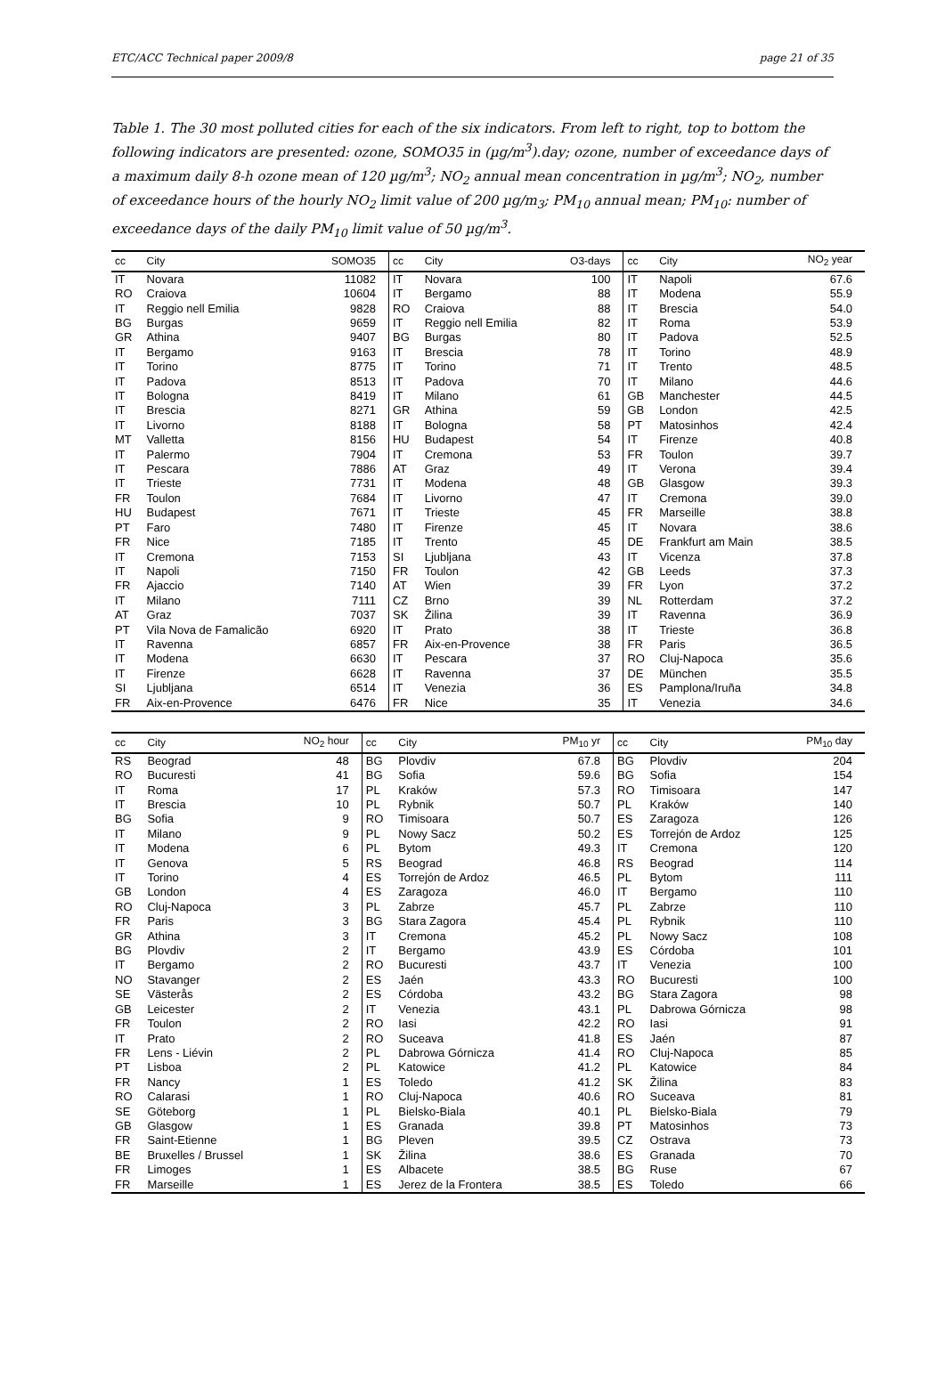ETC/ACC Technical paper 2009/8 page 21 of 35
Table 1. The 30 most polluted cities for each of the six indicators. From left to right, top to bottom the following indicators are presented: ozone, SOMO35 in (µg/m<sup>3</sup>).day; ozone, number of exceedance days of a maximum daily 8-h ozone mean of 120 µg/m<sup>3</sup>; NO<sub>2</sub> annual mean concentration in µg/m<sup>3</sup>; NO<sub>2</sub>, number of exceedance hours of the hourly NO<sub>2</sub> limit value of 200 µg/m<sub>3</sub>; PM<sub>10</sub> annual mean; PM<sub>10</sub>: number of exceedance days of the daily PM<sub>10</sub> limit value of 50 µg/m<sup>3</sup>.
| cc | City | SOMO35 | cc | City | O3-days | cc | City | NO<sub>2</sub> year |
| --- | --- | --- | --- | --- | --- | --- | --- | --- |
| IT | Novara | 11082 | IT | Novara | 100 | IT | Napoli | 67.6 |
| RO | Craiova | 10604 | IT | Bergamo | 88 | IT | Modena | 55.9 |
| IT | Reggio nell Emilia | 9828 | RO | Craiova | 88 | IT | Brescia | 54.0 |
| BG | Burgas | 9659 | IT | Reggio nell Emilia | 82 | IT | Roma | 53.9 |
| GR | Athina | 9407 | BG | Burgas | 80 | IT | Padova | 52.5 |
| IT | Bergamo | 9163 | IT | Brescia | 78 | IT | Torino | 48.9 |
| IT | Torino | 8775 | IT | Torino | 71 | IT | Trento | 48.5 |
| IT | Padova | 8513 | IT | Padova | 70 | IT | Milano | 44.6 |
| IT | Bologna | 8419 | IT | Milano | 61 | GB | Manchester | 44.5 |
| IT | Brescia | 8271 | GR | Athina | 59 | GB | London | 42.5 |
| IT | Livorno | 8188 | IT | Bologna | 58 | PT | Matosinhos | 42.4 |
| MT | Valletta | 8156 | HU | Budapest | 54 | IT | Firenze | 40.8 |
| IT | Palermo | 7904 | IT | Cremona | 53 | FR | Toulon | 39.7 |
| IT | Pescara | 7886 | AT | Graz | 49 | IT | Verona | 39.4 |
| IT | Trieste | 7731 | IT | Modena | 48 | GB | Glasgow | 39.3 |
| FR | Toulon | 7684 | IT | Livorno | 47 | IT | Cremona | 39.0 |
| HU | Budapest | 7671 | IT | Trieste | 45 | FR | Marseille | 38.8 |
| PT | Faro | 7480 | IT | Firenze | 45 | IT | Novara | 38.6 |
| FR | Nice | 7185 | IT | Trento | 45 | DE | Frankfurt am Main | 38.5 |
| IT | Cremona | 7153 | SI | Ljubljana | 43 | IT | Vicenza | 37.8 |
| IT | Napoli | 7150 | FR | Toulon | 42 | GB | Leeds | 37.3 |
| FR | Ajaccio | 7140 | AT | Wien | 39 | FR | Lyon | 37.2 |
| IT | Milano | 7111 | CZ | Brno | 39 | NL | Rotterdam | 37.2 |
| AT | Graz | 7037 | SK | Žilina | 39 | IT | Ravenna | 36.9 |
| PT | Vila Nova de Famalicão | 6920 | IT | Prato | 38 | IT | Trieste | 36.8 |
| IT | Ravenna | 6857 | FR | Aix-en-Provence | 38 | FR | Paris | 36.5 |
| IT | Modena | 6630 | IT | Pescara | 37 | RO | Cluj-Napoca | 35.6 |
| IT | Firenze | 6628 | IT | Ravenna | 37 | DE | München | 35.5 |
| SI | Ljubljana | 6514 | IT | Venezia | 36 | ES | Pamplona/Iruña | 34.8 |
| FR | Aix-en-Provence | 6476 | FR | Nice | 35 | IT | Venezia | 34.6 |
| cc | City | NO<sub>2</sub> hour | cc | City | PM<sub>10</sub> yr | cc | City | PM<sub>10</sub> day |
| --- | --- | --- | --- | --- | --- | --- | --- | --- |
| RS | Beograd | 48 | BG | Plovdiv | 67.8 | BG | Plovdiv | 204 |
| RO | Bucuresti | 41 | BG | Sofia | 59.6 | BG | Sofia | 154 |
| IT | Roma | 17 | PL | Kraków | 57.3 | RO | Timisoara | 147 |
| IT | Brescia | 10 | PL | Rybnik | 50.7 | PL | Kraków | 140 |
| BG | Sofia | 9 | RO | Timisoara | 50.7 | ES | Zaragoza | 126 |
| IT | Milano | 9 | PL | Nowy Sacz | 50.2 | ES | Torrejón de Ardoz | 125 |
| IT | Modena | 6 | PL | Bytom | 49.3 | IT | Cremona | 120 |
| IT | Genova | 5 | RS | Beograd | 46.8 | RS | Beograd | 114 |
| IT | Torino | 4 | ES | Torrejón de Ardoz | 46.5 | PL | Bytom | 111 |
| GB | London | 4 | ES | Zaragoza | 46.0 | IT | Bergamo | 110 |
| RO | Cluj-Napoca | 3 | PL | Zabrze | 45.7 | PL | Zabrze | 110 |
| FR | Paris | 3 | BG | Stara Zagora | 45.4 | PL | Rybnik | 110 |
| GR | Athina | 3 | IT | Cremona | 45.2 | PL | Nowy Sacz | 108 |
| BG | Plovdiv | 2 | IT | Bergamo | 43.9 | ES | Córdoba | 101 |
| IT | Bergamo | 2 | RO | Bucuresti | 43.7 | IT | Venezia | 100 |
| NO | Stavanger | 2 | ES | Jaén | 43.3 | RO | Bucuresti | 100 |
| SE | Västerås | 2 | ES | Córdoba | 43.2 | BG | Stara Zagora | 98 |
| GB | Leicester | 2 | IT | Venezia | 43.1 | PL | Dabrowa Górnicza | 98 |
| FR | Toulon | 2 | RO | Iasi | 42.2 | RO | Iasi | 91 |
| IT | Prato | 2 | RO | Suceava | 41.8 | ES | Jaén | 87 |
| FR | Lens - Liévin | 2 | PL | Dabrowa Górnicza | 41.4 | RO | Cluj-Napoca | 85 |
| PT | Lisboa | 2 | PL | Katowice | 41.2 | PL | Katowice | 84 |
| FR | Nancy | 1 | ES | Toledo | 41.2 | SK | Žilina | 83 |
| RO | Calarasi | 1 | RO | Cluj-Napoca | 40.6 | RO | Suceava | 81 |
| SE | Göteborg | 1 | PL | Bielsko-Biala | 40.1 | PL | Bielsko-Biala | 79 |
| GB | Glasgow | 1 | ES | Granada | 39.8 | PT | Matosinhos | 73 |
| FR | Saint-Etienne | 1 | BG | Pleven | 39.5 | CZ | Ostrava | 73 |
| BE | Bruxelles / Brussel | 1 | SK | Žilina | 38.6 | ES | Granada | 70 |
| FR | Limoges | 1 | ES | Albacete | 38.5 | BG | Ruse | 67 |
| FR | Marseille | 1 | ES | Jerez de la Frontera | 38.5 | ES | Toledo | 66 |